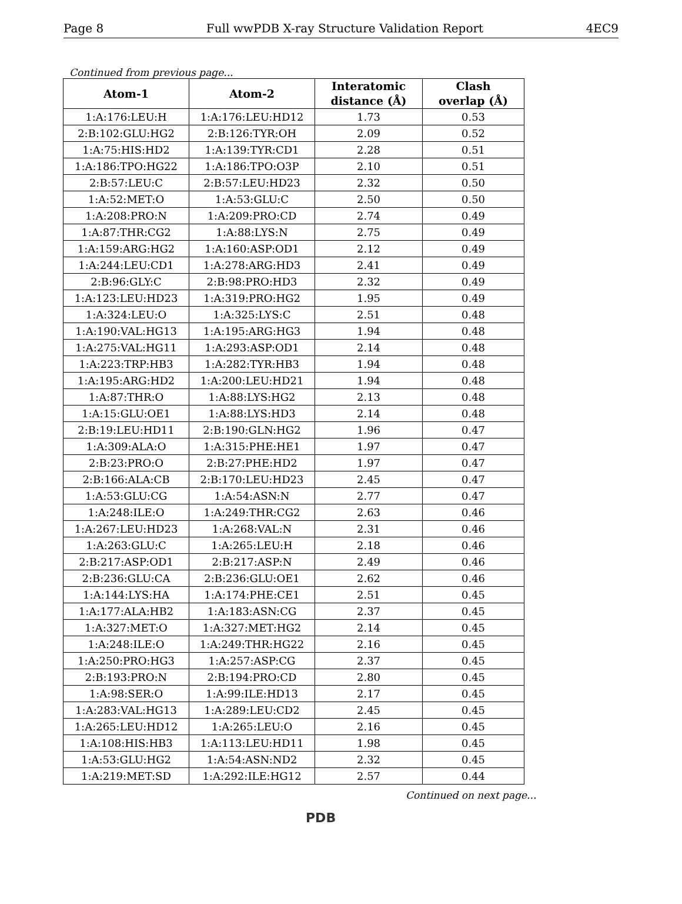Page 8 Full wwPDB X-ray Structure Validation Report 4EC9
Continued from previous page...
| Atom-1 | Atom-2 | Interatomic distance (Å) | Clash overlap (Å) |
| --- | --- | --- | --- |
| 1:A:176:LEU:H | 1:A:176:LEU:HD12 | 1.73 | 0.53 |
| 2:B:102:GLU:HG2 | 2:B:126:TYR:OH | 2.09 | 0.52 |
| 1:A:75:HIS:HD2 | 1:A:139:TYR:CD1 | 2.28 | 0.51 |
| 1:A:186:TPO:HG22 | 1:A:186:TPO:O3P | 2.10 | 0.51 |
| 2:B:57:LEU:C | 2:B:57:LEU:HD23 | 2.32 | 0.50 |
| 1:A:52:MET:O | 1:A:53:GLU:C | 2.50 | 0.50 |
| 1:A:208:PRO:N | 1:A:209:PRO:CD | 2.74 | 0.49 |
| 1:A:87:THR:CG2 | 1:A:88:LYS:N | 2.75 | 0.49 |
| 1:A:159:ARG:HG2 | 1:A:160:ASP:OD1 | 2.12 | 0.49 |
| 1:A:244:LEU:CD1 | 1:A:278:ARG:HD3 | 2.41 | 0.49 |
| 2:B:96:GLY:C | 2:B:98:PRO:HD3 | 2.32 | 0.49 |
| 1:A:123:LEU:HD23 | 1:A:319:PRO:HG2 | 1.95 | 0.49 |
| 1:A:324:LEU:O | 1:A:325:LYS:C | 2.51 | 0.48 |
| 1:A:190:VAL:HG13 | 1:A:195:ARG:HG3 | 1.94 | 0.48 |
| 1:A:275:VAL:HG11 | 1:A:293:ASP:OD1 | 2.14 | 0.48 |
| 1:A:223:TRP:HB3 | 1:A:282:TYR:HB3 | 1.94 | 0.48 |
| 1:A:195:ARG:HD2 | 1:A:200:LEU:HD21 | 1.94 | 0.48 |
| 1:A:87:THR:O | 1:A:88:LYS:HG2 | 2.13 | 0.48 |
| 1:A:15:GLU:OE1 | 1:A:88:LYS:HD3 | 2.14 | 0.48 |
| 2:B:19:LEU:HD11 | 2:B:190:GLN:HG2 | 1.96 | 0.47 |
| 1:A:309:ALA:O | 1:A:315:PHE:HE1 | 1.97 | 0.47 |
| 2:B:23:PRO:O | 2:B:27:PHE:HD2 | 1.97 | 0.47 |
| 2:B:166:ALA:CB | 2:B:170:LEU:HD23 | 2.45 | 0.47 |
| 1:A:53:GLU:CG | 1:A:54:ASN:N | 2.77 | 0.47 |
| 1:A:248:ILE:O | 1:A:249:THR:CG2 | 2.63 | 0.46 |
| 1:A:267:LEU:HD23 | 1:A:268:VAL:N | 2.31 | 0.46 |
| 1:A:263:GLU:C | 1:A:265:LEU:H | 2.18 | 0.46 |
| 2:B:217:ASP:OD1 | 2:B:217:ASP:N | 2.49 | 0.46 |
| 2:B:236:GLU:CA | 2:B:236:GLU:OE1 | 2.62 | 0.46 |
| 1:A:144:LYS:HA | 1:A:174:PHE:CE1 | 2.51 | 0.45 |
| 1:A:177:ALA:HB2 | 1:A:183:ASN:CG | 2.37 | 0.45 |
| 1:A:327:MET:O | 1:A:327:MET:HG2 | 2.14 | 0.45 |
| 1:A:248:ILE:O | 1:A:249:THR:HG22 | 2.16 | 0.45 |
| 1:A:250:PRO:HG3 | 1:A:257:ASP:CG | 2.37 | 0.45 |
| 2:B:193:PRO:N | 2:B:194:PRO:CD | 2.80 | 0.45 |
| 1:A:98:SER:O | 1:A:99:ILE:HD13 | 2.17 | 0.45 |
| 1:A:283:VAL:HG13 | 1:A:289:LEU:CD2 | 2.45 | 0.45 |
| 1:A:265:LEU:HD12 | 1:A:265:LEU:O | 2.16 | 0.45 |
| 1:A:108:HIS:HB3 | 1:A:113:LEU:HD11 | 1.98 | 0.45 |
| 1:A:53:GLU:HG2 | 1:A:54:ASN:ND2 | 2.32 | 0.45 |
| 1:A:219:MET:SD | 1:A:292:ILE:HG12 | 2.57 | 0.44 |
Continued on next page...
PDB